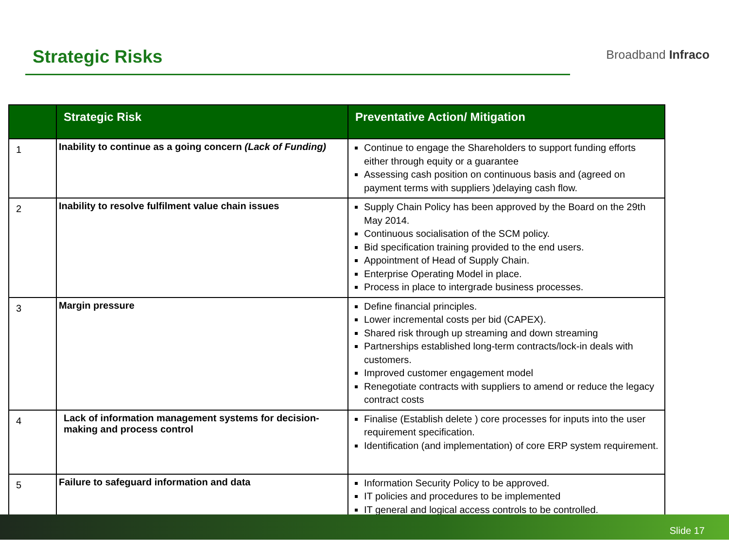Strategic Risks
Broadband Infraco
| | Strategic Risk | Preventative Action/ Mitigation |
| --- | --- | --- |
| 1 | Inability to continue as a going concern (Lack of Funding) | Continue to engage the Shareholders to support funding efforts either through equity or a guarantee Assessing cash position on continuous basis and (agreed on payment terms with suppliers )delaying cash flow. |
| 2 | Inability to resolve fulfilment value chain issues | Supply Chain Policy has been approved by the Board on the 29th May 2014. Continuous socialisation of the SCM policy. Bid specification training provided to the end users. Appointment of Head of Supply Chain. Enterprise Operating Model in place. Process in place to intergrade business processes. |
| 3 | Margin pressure | Define financial principles. Lower incremental costs per bid (CAPEX). Shared risk through up streaming and down streaming Partnerships established long-term contracts/lock-in deals with customers. Improved customer engagement model Renegotiate contracts with suppliers to amend or reduce the legacy contract costs |
| 4 | Lack of information management systems for decision-making and process control | Finalise (Establish delete ) core processes for inputs into the user requirement specification. Identification (and implementation) of core ERP system requirement. |
| 5 | Failure to safeguard information and data | Information Security Policy to be approved. IT policies and procedures to be implemented IT general and logical access controls to be controlled. |
Slide 17